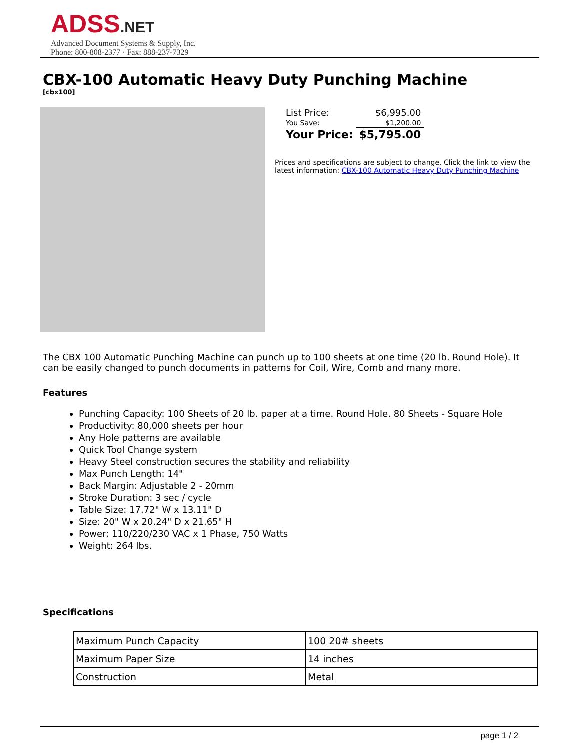ADSS.NET
Advanced Document Systems & Supply, Inc.
Phone: 800-808-2377 · Fax: 888-237-7329
CBX-100 Automatic Heavy Duty Punching Machine
[cbx100]
| List Price: | $6,995.00 |
| You Save: | $1,200.00 |
| Your Price: | $5,795.00 |
Prices and specifications are subject to change. Click the link to view the latest information: CBX-100 Automatic Heavy Duty Punching Machine
The CBX 100 Automatic Punching Machine can punch up to 100 sheets at one time (20 lb. Round Hole). It can be easily changed to punch documents in patterns for Coil, Wire, Comb and many more.
Features
Punching Capacity: 100 Sheets of 20 lb. paper at a time. Round Hole. 80 Sheets - Square Hole
Productivity: 80,000 sheets per hour
Any Hole patterns are available
Quick Tool Change system
Heavy Steel construction secures the stability and reliability
Max Punch Length: 14"
Back Margin: Adjustable 2 - 20mm
Stroke Duration: 3 sec / cycle
Table Size: 17.72" W x 13.11" D
Size: 20" W x 20.24" D x 21.65" H
Power: 110/220/230 VAC x 1 Phase, 750 Watts
Weight: 264 lbs.
Specifications
| Maximum Punch Capacity | 100 20# sheets |
| Maximum Paper Size | 14 inches |
| Construction | Metal |
page 1 / 2